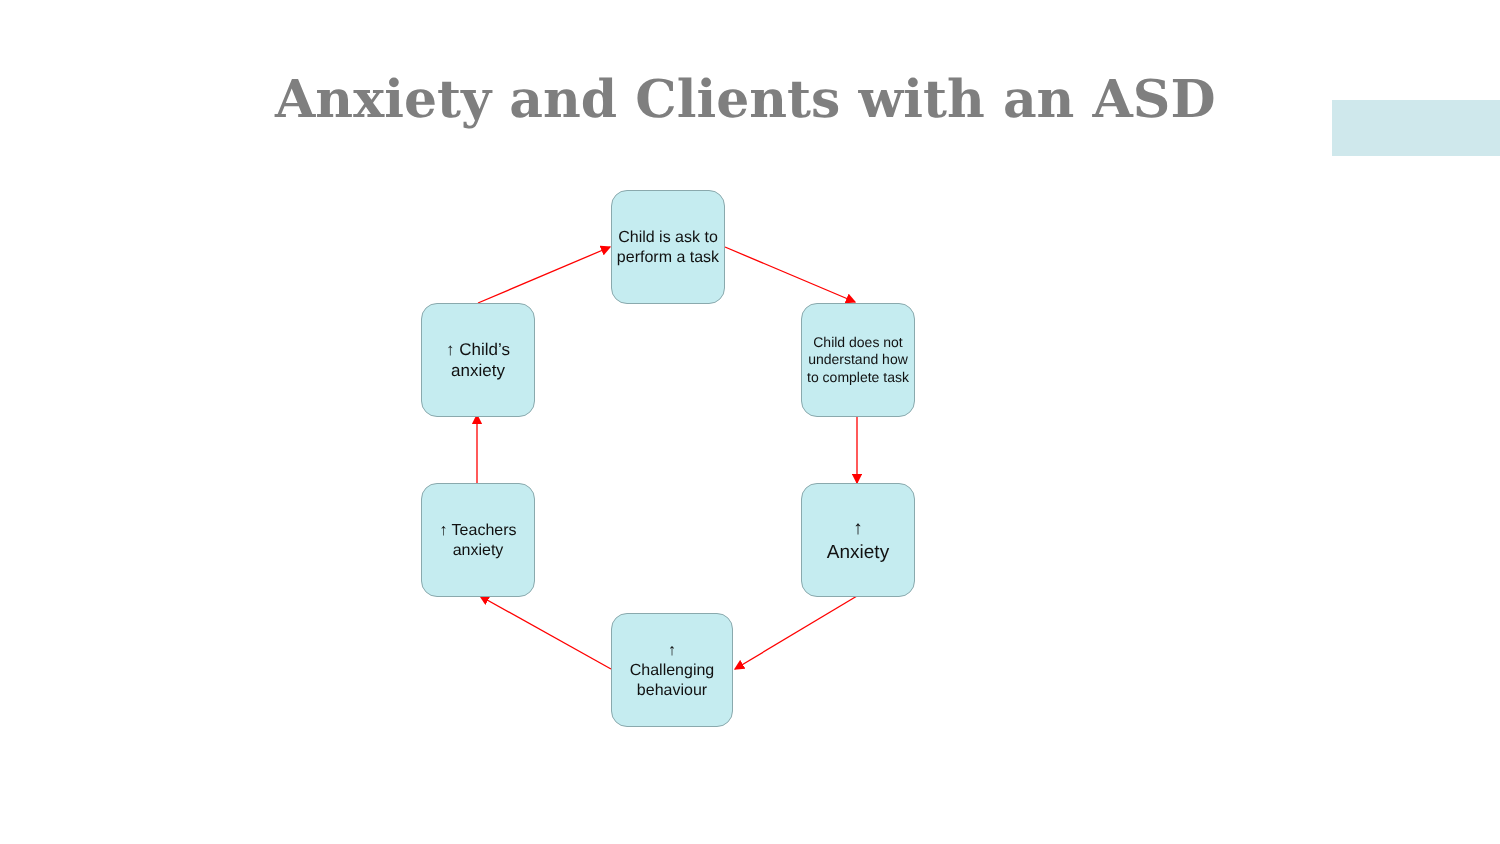Anxiety and Clients with an ASD
Child is ask to perform a task
Child does not understand how to complete task
↑
Anxiety
↑
Challenging behaviour
↑ Teachers anxiety
↑ Child’s anxiety